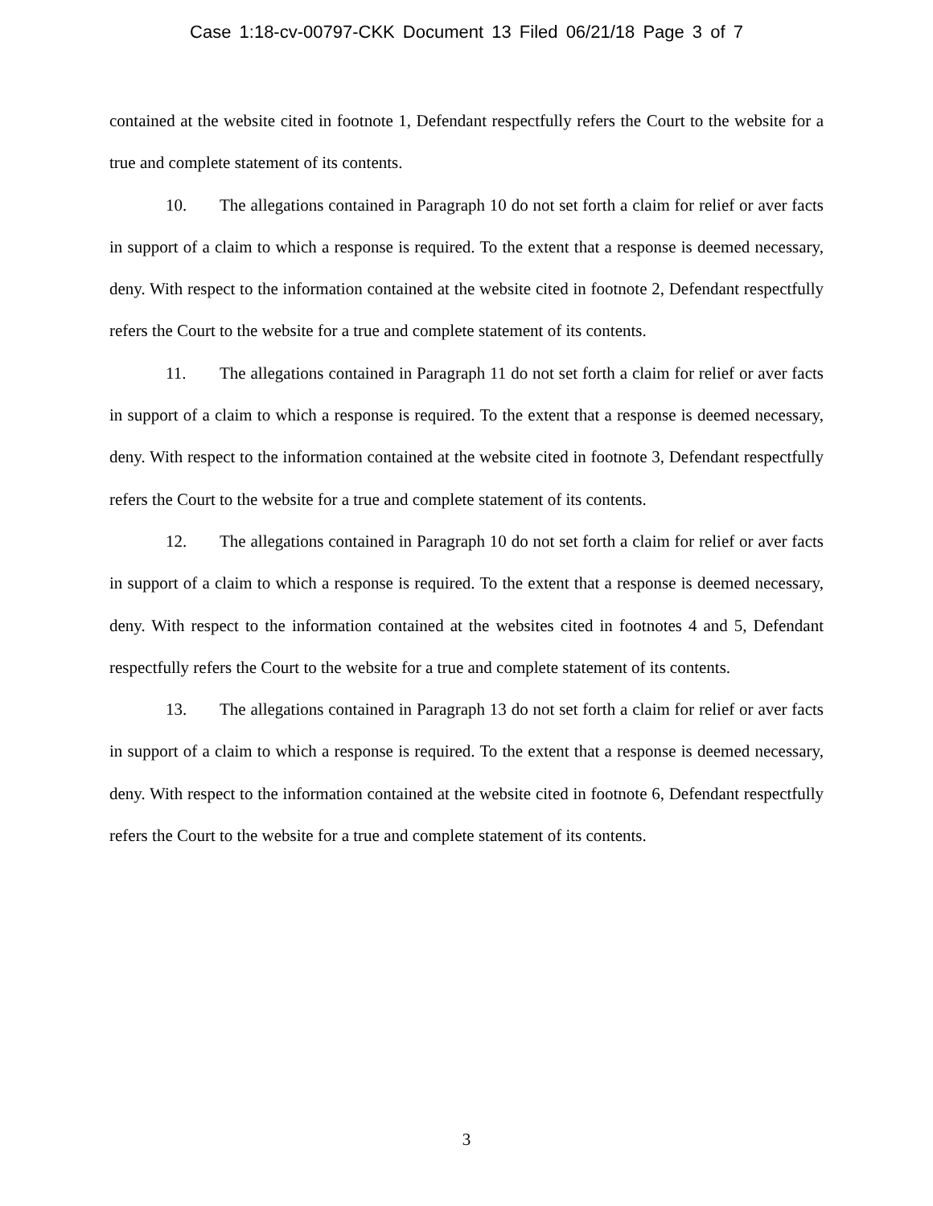Case 1:18-cv-00797-CKK Document 13 Filed 06/21/18 Page 3 of 7
contained at the website cited in footnote 1, Defendant respectfully refers the Court to the website for a true and complete statement of its contents.
10. The allegations contained in Paragraph 10 do not set forth a claim for relief or aver facts in support of a claim to which a response is required. To the extent that a response is deemed necessary, deny. With respect to the information contained at the website cited in footnote 2, Defendant respectfully refers the Court to the website for a true and complete statement of its contents.
11. The allegations contained in Paragraph 11 do not set forth a claim for relief or aver facts in support of a claim to which a response is required. To the extent that a response is deemed necessary, deny. With respect to the information contained at the website cited in footnote 3, Defendant respectfully refers the Court to the website for a true and complete statement of its contents.
12. The allegations contained in Paragraph 10 do not set forth a claim for relief or aver facts in support of a claim to which a response is required. To the extent that a response is deemed necessary, deny. With respect to the information contained at the websites cited in footnotes 4 and 5, Defendant respectfully refers the Court to the website for a true and complete statement of its contents.
13. The allegations contained in Paragraph 13 do not set forth a claim for relief or aver facts in support of a claim to which a response is required. To the extent that a response is deemed necessary, deny. With respect to the information contained at the website cited in footnote 6, Defendant respectfully refers the Court to the website for a true and complete statement of its contents.
3